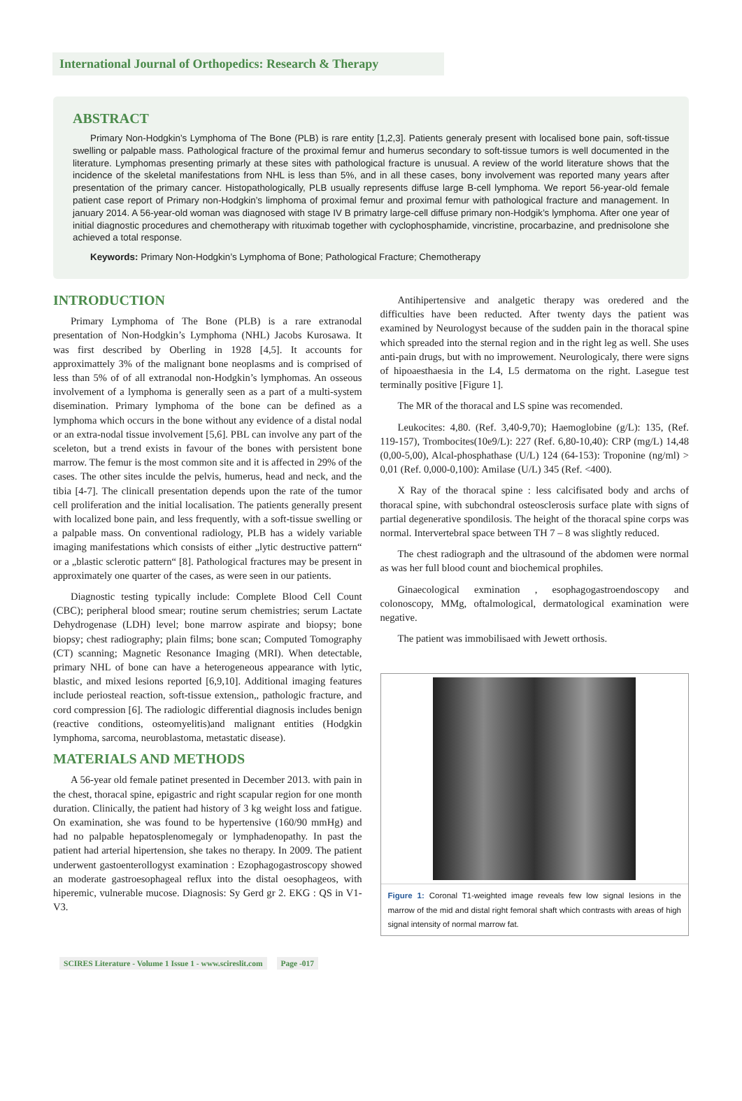International Journal of Orthopedics: Research & Therapy
ABSTRACT
Primary Non-Hodgkin’s Lymphoma of The Bone (PLB) is rare entity [1,2,3]. Patients generaly present with localised bone pain, soft-tissue swelling or palpable mass. Pathological fracture of the proximal femur and humerus secondary to soft-tissue tumors is well documented in the literature. Lymphomas presenting primarly at these sites with pathological fracture is unusual. A review of the world literature shows that the incidence of the skeletal manifestations from NHL is less than 5%, and in all these cases, bony involvement was reported many years after presentation of the primary cancer. Histopathologically, PLB usually represents diffuse large B-cell lymphoma. We report 56-year-old female patient case report of Primary non-Hodgkin’s limphoma of proximal femur and proximal femur with pathological fracture and management. In january 2014. A 56-year-old woman was diagnosed with stage IV B primatry large-cell diffuse primary non-Hodgik’s lymphoma. After one year of initial diagnostic procedures and chemotherapy with rituximab together with cyclophosphamide, vincristine, procarbazine, and prednisolone she achieved a total response.
Keywords: Primary Non-Hodgkin’s Lymphoma of Bone; Pathological Fracture; Chemotherapy
INTRODUCTION
Primary Lymphoma of The Bone (PLB) is a rare extranodal presentation of Non-Hodgkin’s Lymphoma (NHL) Jacobs Kurosawa. It was first described by Oberling in 1928 [4,5]. It accounts for approximattely 3% of the malignant bone neoplasms and is comprised of less than 5% of of all extranodal non-Hodgkin’s lymphomas. An osseous involvement of a lymphoma is generally seen as a part of a multi-system disemination. Primary lymphoma of the bone can be defined as a lymphoma which occurs in the bone without any evidence of a distal nodal or an extra-nodal tissue involvement [5,6]. PBL can involve any part of the sceleton, but a trend exists in favour of the bones with persistent bone marrow. The femur is the most common site and it is affected in 29% of the cases. The other sites inculde the pelvis, humerus, head and neck, and the tibia [4-7]. The clinicall presentation depends upon the rate of the tumor cell proliferation and the initial localisation. The patients generally present with localized bone pain, and less frequently, with a soft-tissue swelling or a palpable mass. On conventional radiology, PLB has a widely variable imaging manifestations which consists of either „lytic destructive pattern“ or a „blastic sclerotic pattern“ [8]. Pathological fractures may be present in approximately one quarter of the cases, as were seen in our patients.
Diagnostic testing typically include: Complete Blood Cell Count (CBC); peripheral blood smear; routine serum chemistries; serum Lactate Dehydrogenase (LDH) level; bone marrow aspirate and biopsy; bone biopsy; chest radiography; plain films; bone scan; Computed Tomography (CT) scanning; Magnetic Resonance Imaging (MRI). When detectable, primary NHL of bone can have a heterogeneous appearance with lytic, blastic, and mixed lesions reported [6,9,10]. Additional imaging features include periosteal reaction, soft-tissue extension,, pathologic fracture, and cord compression [6]. The radiologic differential diagnosis includes benign (reactive conditions, osteomyelitis)and malignant entities (Hodgkin lymphoma, sarcoma, neuroblastoma, metastatic disease).
MATERIALS AND METHODS
A 56-year old female patinet presented in December 2013. with pain in the chest, thoracal spine, epigastric and right scapular region for one month duration. Clinically, the patient had history of 3 kg weight loss and fatigue. On examination, she was found to be hypertensive (160/90 mmHg) and had no palpable hepatosplenomegaly or lymphadenopathy. In past the patient had arterial hipertension, she takes no therapy. In 2009. The patient underwent gastoenterollogyst examination : Ezophagogastroscopy showed an moderate gastroesophageal reflux into the distal oesophageos, with hiperemic, vulnerable mucose. Diagnosis: Sy Gerd gr 2. EKG : QS in V1-V3.
Antihipertensive and analgetic therapy was oredered and the difficulties have been reducted. After twenty days the patient was examined by Neurologyst because of the sudden pain in the thoracal spine which spreaded into the sternal region and in the right leg as well. She uses anti-pain drugs, but with no improwement. Neurologicaly, there were signs of hipoaesthaesia in the L4, L5 dermatoma on the right. Lasegue test terminally positive [Figure 1].
The MR of the thoracal and LS spine was recomended.
Leukocites: 4,80. (Ref. 3,40-9,70); Haemoglobine (g/L): 135, (Ref. 119-157), Trombocites(10e9/L): 227 (Ref. 6,80-10,40): CRP (mg/L) 14,48 (0,00-5,00), Alcal-phosphathase (U/L) 124 (64-153): Troponine (ng/ml) > 0,01 (Ref. 0,000-0,100): Amilase (U/L) 345 (Ref. <400).
X Ray of the thoracal spine : less calcifisated body and archs of thoracal spine, with subchondral osteosclerosis surface plate with signs of partial degenerative spondilosis. The height of the thoracal spine corps was normal. Intervertebral space between TH 7 – 8 was slightly reduced.
The chest radiograph and the ultrasound of the abdomen were normal as was her full blood count and biochemical prophiles.
Ginaecological exmination , esophagogastroendoscopy and colonoscopy, MMg, oftalmological, dermatological examination were negative.
The patient was immobilisaed with Jewett orthosis.
Figure 1: Coronal T1-weighted image reveals few low signal lesions in the marrow of the mid and distal right femoral shaft which contrasts with areas of high signal intensity of normal marrow fat.
SCIRES Literature - Volume 1 Issue 1 - www.scireslit.com Page -017